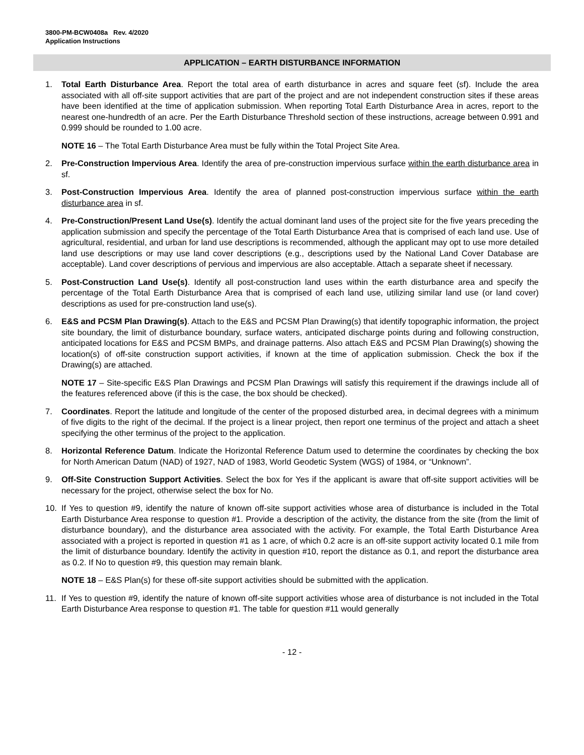3800-PM-BCW0408a Rev. 4/2020
Application Instructions
APPLICATION – EARTH DISTURBANCE INFORMATION
1. Total Earth Disturbance Area. Report the total area of earth disturbance in acres and square feet (sf). Include the area associated with all off-site support activities that are part of the project and are not independent construction sites if these areas have been identified at the time of application submission. When reporting Total Earth Disturbance Area in acres, report to the nearest one-hundredth of an acre. Per the Earth Disturbance Threshold section of these instructions, acreage between 0.991 and 0.999 should be rounded to 1.00 acre.
NOTE 16 – The Total Earth Disturbance Area must be fully within the Total Project Site Area.
2. Pre-Construction Impervious Area. Identify the area of pre-construction impervious surface within the earth disturbance area in sf.
3. Post-Construction Impervious Area. Identify the area of planned post-construction impervious surface within the earth disturbance area in sf.
4. Pre-Construction/Present Land Use(s). Identify the actual dominant land uses of the project site for the five years preceding the application submission and specify the percentage of the Total Earth Disturbance Area that is comprised of each land use. Use of agricultural, residential, and urban for land use descriptions is recommended, although the applicant may opt to use more detailed land use descriptions or may use land cover descriptions (e.g., descriptions used by the National Land Cover Database are acceptable). Land cover descriptions of pervious and impervious are also acceptable. Attach a separate sheet if necessary.
5. Post-Construction Land Use(s). Identify all post-construction land uses within the earth disturbance area and specify the percentage of the Total Earth Disturbance Area that is comprised of each land use, utilizing similar land use (or land cover) descriptions as used for pre-construction land use(s).
6. E&S and PCSM Plan Drawing(s). Attach to the E&S and PCSM Plan Drawing(s) that identify topographic information, the project site boundary, the limit of disturbance boundary, surface waters, anticipated discharge points during and following construction, anticipated locations for E&S and PCSM BMPs, and drainage patterns. Also attach E&S and PCSM Plan Drawing(s) showing the location(s) of off-site construction support activities, if known at the time of application submission. Check the box if the Drawing(s) are attached.
NOTE 17 – Site-specific E&S Plan Drawings and PCSM Plan Drawings will satisfy this requirement if the drawings include all of the features referenced above (if this is the case, the box should be checked).
7. Coordinates. Report the latitude and longitude of the center of the proposed disturbed area, in decimal degrees with a minimum of five digits to the right of the decimal. If the project is a linear project, then report one terminus of the project and attach a sheet specifying the other terminus of the project to the application.
8. Horizontal Reference Datum. Indicate the Horizontal Reference Datum used to determine the coordinates by checking the box for North American Datum (NAD) of 1927, NAD of 1983, World Geodetic System (WGS) of 1984, or “Unknown”.
9. Off-Site Construction Support Activities. Select the box for Yes if the applicant is aware that off-site support activities will be necessary for the project, otherwise select the box for No.
10. If Yes to question #9, identify the nature of known off-site support activities whose area of disturbance is included in the Total Earth Disturbance Area response to question #1. Provide a description of the activity, the distance from the site (from the limit of disturbance boundary), and the disturbance area associated with the activity. For example, the Total Earth Disturbance Area associated with a project is reported in question #1 as 1 acre, of which 0.2 acre is an off-site support activity located 0.1 mile from the limit of disturbance boundary. Identify the activity in question #10, report the distance as 0.1, and report the disturbance area as 0.2. If No to question #9, this question may remain blank.
NOTE 18 – E&S Plan(s) for these off-site support activities should be submitted with the application.
11. If Yes to question #9, identify the nature of known off-site support activities whose area of disturbance is not included in the Total Earth Disturbance Area response to question #1. The table for question #11 would generally
- 12 -